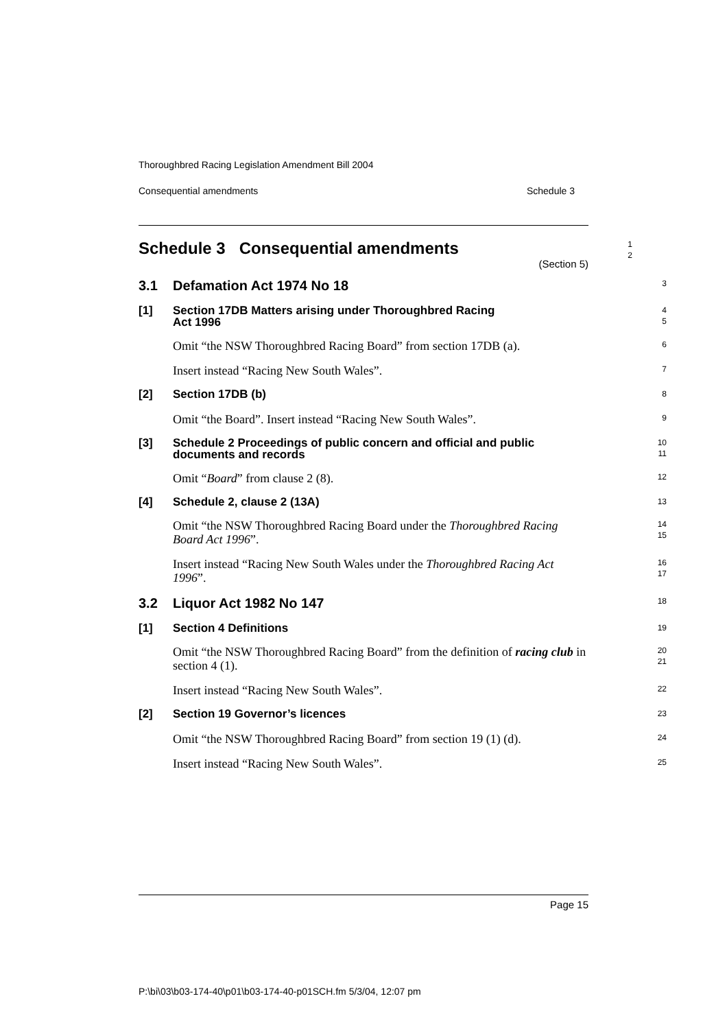Thoroughbred Racing Legislation Amendment Bill 2004
Consequential amendments Schedule 3
Schedule 3 Consequential amendments
(Section 5)
1
2
3.1 Defamation Act 1974 No 18
3
[1] Section 17DB Matters arising under Thoroughbred Racing
Act 1996
4
5
Omit “the NSW Thoroughbred Racing Board” from section 17DB (a).
6
Insert instead “Racing New South Wales”.
7
[2] Section 17DB (b)
8
Omit “the Board”. Insert instead “Racing New South Wales”.
9
[3] Schedule 2 Proceedings of public concern and official and public documents and records
10
11
Omit “Board” from clause 2 (8).
12
[4] Schedule 2, clause 2 (13A)
13
Omit “the NSW Thoroughbred Racing Board under the Thoroughbred Racing Board Act 1996”.
14
15
Insert instead “Racing New South Wales under the Thoroughbred Racing Act 1996”.
16
17
3.2 Liquor Act 1982 No 147
18
[1] Section 4 Definitions
19
Omit “the NSW Thoroughbred Racing Board” from the definition of racing club in section 4 (1).
20
21
Insert instead “Racing New South Wales”.
22
[2] Section 19 Governor’s licences
23
Omit “the NSW Thoroughbred Racing Board” from section 19 (1) (d).
24
Insert instead “Racing New South Wales”.
25
Page 15
P:\bi\03\b03-174-40\p01\b03-174-40-p01SCH.fm 5/3/04, 12:07 pm